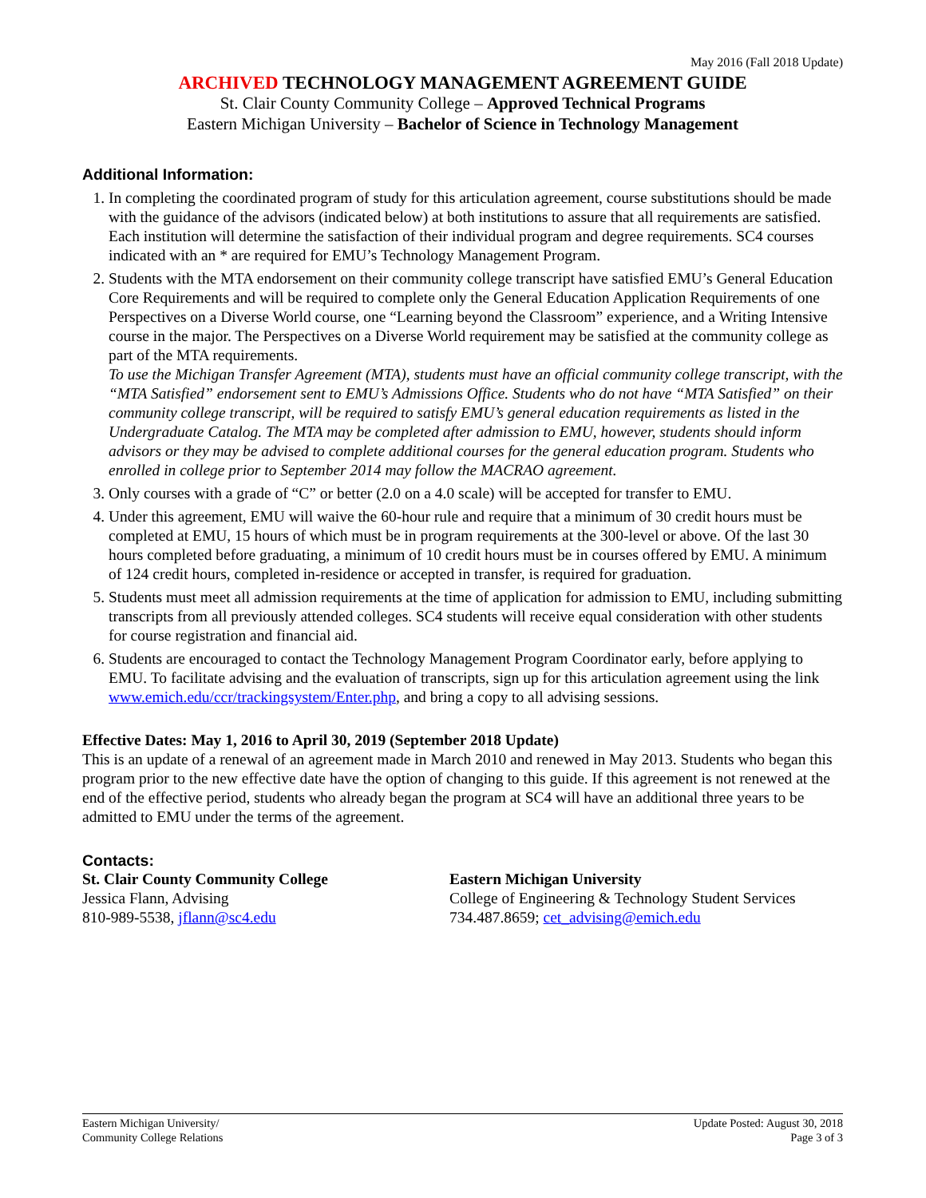May 2016 (Fall 2018 Update)
ARCHIVED TECHNOLOGY MANAGEMENT AGREEMENT GUIDE
St. Clair County Community College – Approved Technical Programs
Eastern Michigan University – Bachelor of Science in Technology Management
Additional Information:
1. In completing the coordinated program of study for this articulation agreement, course substitutions should be made with the guidance of the advisors (indicated below) at both institutions to assure that all requirements are satisfied. Each institution will determine the satisfaction of their individual program and degree requirements. SC4 courses indicated with an * are required for EMU’s Technology Management Program.
2. Students with the MTA endorsement on their community college transcript have satisfied EMU’s General Education Core Requirements and will be required to complete only the General Education Application Requirements of one Perspectives on a Diverse World course, one “Learning beyond the Classroom” experience, and a Writing Intensive course in the major. The Perspectives on a Diverse World requirement may be satisfied at the community college as part of the MTA requirements.
To use the Michigan Transfer Agreement (MTA), students must have an official community college transcript, with the “MTA Satisfied” endorsement sent to EMU’s Admissions Office. Students who do not have “MTA Satisfied” on their community college transcript, will be required to satisfy EMU’s general education requirements as listed in the Undergraduate Catalog. The MTA may be completed after admission to EMU, however, students should inform advisors or they may be advised to complete additional courses for the general education program. Students who enrolled in college prior to September 2014 may follow the MACRAO agreement.
3. Only courses with a grade of “C” or better (2.0 on a 4.0 scale) will be accepted for transfer to EMU.
4. Under this agreement, EMU will waive the 60-hour rule and require that a minimum of 30 credit hours must be completed at EMU, 15 hours of which must be in program requirements at the 300-level or above. Of the last 30 hours completed before graduating, a minimum of 10 credit hours must be in courses offered by EMU. A minimum of 124 credit hours, completed in-residence or accepted in transfer, is required for graduation.
5. Students must meet all admission requirements at the time of application for admission to EMU, including submitting transcripts from all previously attended colleges. SC4 students will receive equal consideration with other students for course registration and financial aid.
6. Students are encouraged to contact the Technology Management Program Coordinator early, before applying to EMU. To facilitate advising and the evaluation of transcripts, sign up for this articulation agreement using the link www.emich.edu/ccr/trackingsystem/Enter.php, and bring a copy to all advising sessions.
Effective Dates: May 1, 2016 to April 30, 2019 (September 2018 Update)
This is an update of a renewal of an agreement made in March 2010 and renewed in May 2013. Students who began this program prior to the new effective date have the option of changing to this guide. If this agreement is not renewed at the end of the effective period, students who already began the program at SC4 will have an additional three years to be admitted to EMU under the terms of the agreement.
Contacts:
St. Clair County Community College
Jessica Flann, Advising
810-989-5538, jflann@sc4.edu
Eastern Michigan University
College of Engineering & Technology Student Services
734.487.8659; cet_advising@emich.edu
Eastern Michigan University/
Community College Relations
Update Posted: August 30, 2018
Page 3 of 3